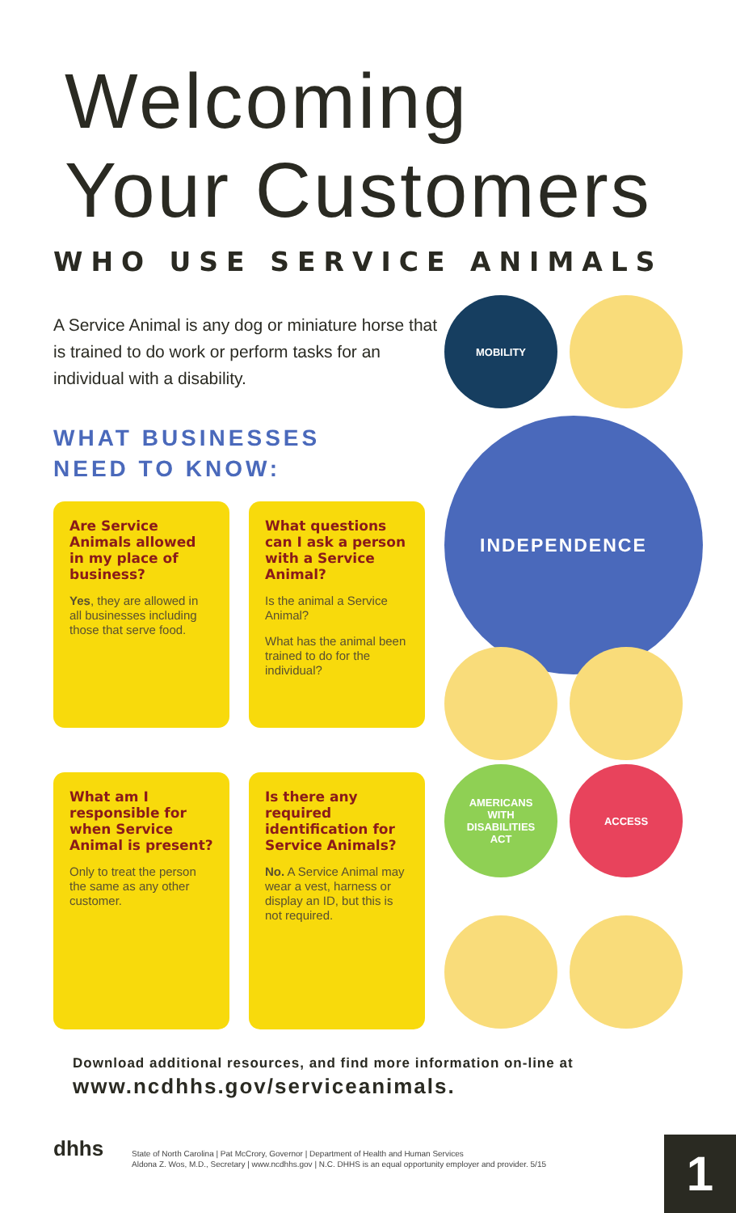Welcoming
Your Customers
WHO USE SERVICE ANIMALS
A Service Animal is any dog or miniature horse that is trained to do work or perform tasks for an individual with a disability.
WHAT BUSINESSES
NEED TO KNOW:
Are Service Animals allowed in my place of business?
Yes, they are allowed in all businesses including those that serve food.
What questions can I ask a person with a Service Animal?
Is the animal a Service Animal?
What has the animal been trained to do for the individual?
What am I responsible for when Service Animal is present?
Only to treat the person the same as any other customer.
Is there any required identification for Service Animals?
No. A Service Animal may wear a vest, harness or display an ID, but this is not required.
MOBILITY
INDEPENDENCE
AMERICANS
WITH
DISABILITIES
ACT
ACCESS
Download additional resources, and find more information on-line at
www.ncdhhs.gov/serviceanimals.
dhhs
State of North Carolina | Pat McCrory, Governor | Department of Health and Human Services
Aldona Z. Wos, M.D., Secretary | www.ncdhhs.gov | N.C. DHHS is an equal opportunity employer and provider. 5/15
1